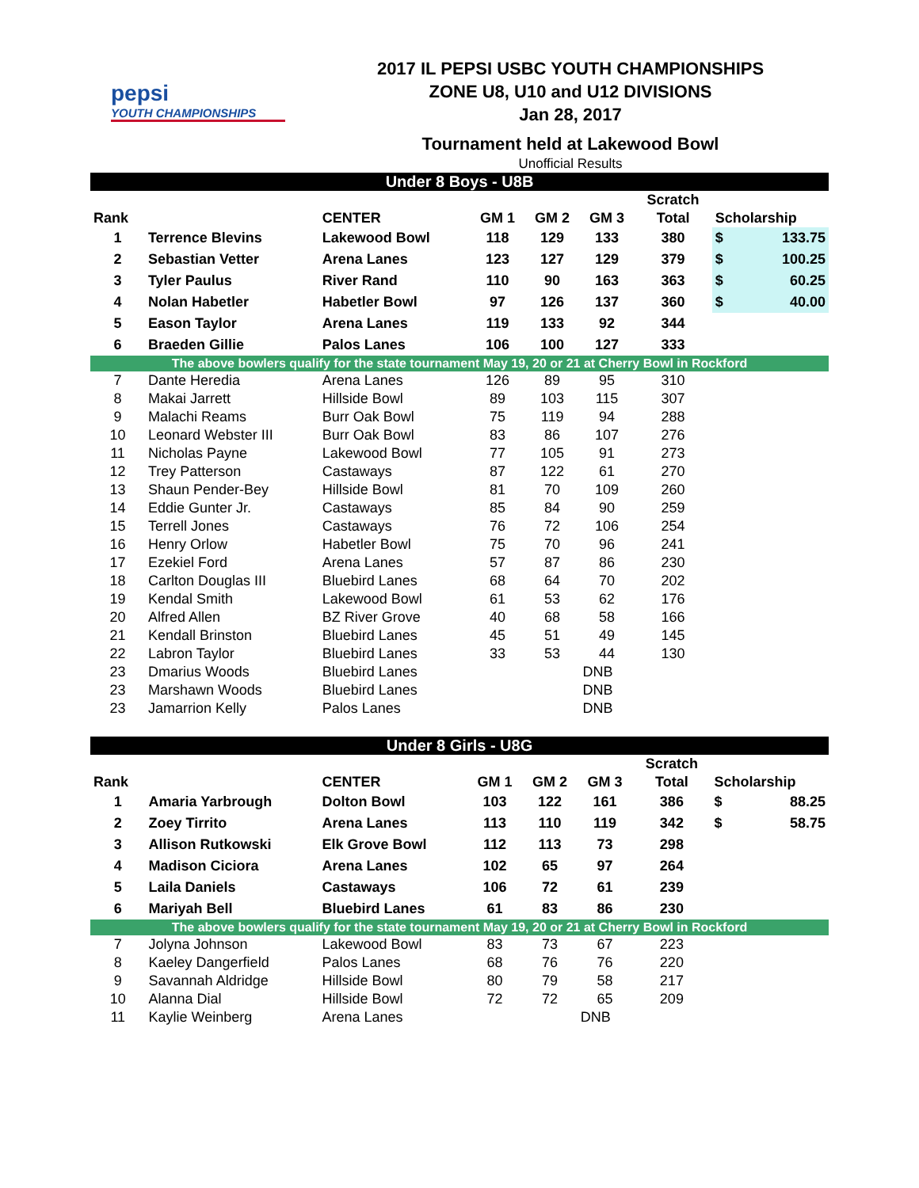pepsi
YOUTH CHAMPIONSHIPS
2017 IL PEPSI USBC YOUTH CHAMPIONSHIPS
ZONE U8, U10 and U12 DIVISIONS
Jan 28, 2017
Tournament held at Lakewood Bowl
Unofficial Results
| Under 8 Boys - U8B | | | | | | | | |
| | | | | | | Scratch | | |
| Rank | | CENTER | GM 1 | GM 2 | GM 3 | Total | Scholarship | |
| 1 | Terrence Blevins | Lakewood Bowl | 118 | 129 | 133 | 380 | $ | 133.75 |
| 2 | Sebastian Vetter | Arena Lanes | 123 | 127 | 129 | 379 | $ | 100.25 |
| 3 | Tyler Paulus | River Rand | 110 | 90 | 163 | 363 | $ | 60.25 |
| 4 | Nolan Habetler | Habetler Bowl | 97 | 126 | 137 | 360 | $ | 40.00 |
| 5 | Eason Taylor | Arena Lanes | 119 | 133 | 92 | 344 | | |
| 6 | Braeden Gillie | Palos Lanes | 106 | 100 | 127 | 333 | | |
| The above bowlers qualify for the state tournament May 19, 20 or 21 at Cherry Bowl in Rockford | | | | | | | | |
| 7 | Dante Heredia | Arena Lanes | 126 | 89 | 95 | 310 | | |
| 8 | Makai Jarrett | Hillside Bowl | 89 | 103 | 115 | 307 | | |
| 9 | Malachi Reams | Burr Oak Bowl | 75 | 119 | 94 | 288 | | |
| 10 | Leonard Webster III | Burr Oak Bowl | 83 | 86 | 107 | 276 | | |
| 11 | Nicholas Payne | Lakewood Bowl | 77 | 105 | 91 | 273 | | |
| 12 | Trey Patterson | Castaways | 87 | 122 | 61 | 270 | | |
| 13 | Shaun Pender-Bey | Hillside Bowl | 81 | 70 | 109 | 260 | | |
| 14 | Eddie Gunter Jr. | Castaways | 85 | 84 | 90 | 259 | | |
| 15 | Terrell Jones | Castaways | 76 | 72 | 106 | 254 | | |
| 16 | Henry Orlow | Habetler Bowl | 75 | 70 | 96 | 241 | | |
| 17 | Ezekiel Ford | Arena Lanes | 57 | 87 | 86 | 230 | | |
| 18 | Carlton Douglas III | Bluebird Lanes | 68 | 64 | 70 | 202 | | |
| 19 | Kendal Smith | Lakewood Bowl | 61 | 53 | 62 | 176 | | |
| 20 | Alfred Allen | BZ River Grove | 40 | 68 | 58 | 166 | | |
| 21 | Kendall Brinston | Bluebird Lanes | 45 | 51 | 49 | 145 | | |
| 22 | Labron Taylor | Bluebird Lanes | 33 | 53 | 44 | 130 | | |
| 23 | Dmarius Woods | Bluebird Lanes | | | DNB | | | |
| 23 | Marshawn Woods | Bluebird Lanes | | | DNB | | | |
| 23 | Jamarrion Kelly | Palos Lanes | | | DNB | | | |
| Under 8 Girls - U8G | | | | | | | | |
| | | | | | | Scratch | | |
| Rank | | CENTER | GM 1 | GM 2 | GM 3 | Total | Scholarship | |
| 1 | Amaria Yarbrough | Dolton Bowl | 103 | 122 | 161 | 386 | $ | 88.25 |
| 2 | Zoey Tirrito | Arena Lanes | 113 | 110 | 119 | 342 | $ | 58.75 |
| 3 | Allison Rutkowski | Elk Grove Bowl | 112 | 113 | 73 | 298 | | |
| 4 | Madison Ciciora | Arena Lanes | 102 | 65 | 97 | 264 | | |
| 5 | Laila Daniels | Castaways | 106 | 72 | 61 | 239 | | |
| 6 | Mariyah Bell | Bluebird Lanes | 61 | 83 | 86 | 230 | | |
| The above bowlers qualify for the state tournament May 19, 20 or 21 at Cherry Bowl in Rockford | | | | | | | | |
| 7 | Jolyna Johnson | Lakewood Bowl | 83 | 73 | 67 | 223 | | |
| 8 | Kaeley Dangerfield | Palos Lanes | 68 | 76 | 76 | 220 | | |
| 9 | Savannah Aldridge | Hillside Bowl | 80 | 79 | 58 | 217 | | |
| 10 | Alanna Dial | Hillside Bowl | 72 | 72 | 65 | 209 | | |
| 11 | Kaylie Weinberg | Arena Lanes | | | DNB | | | |